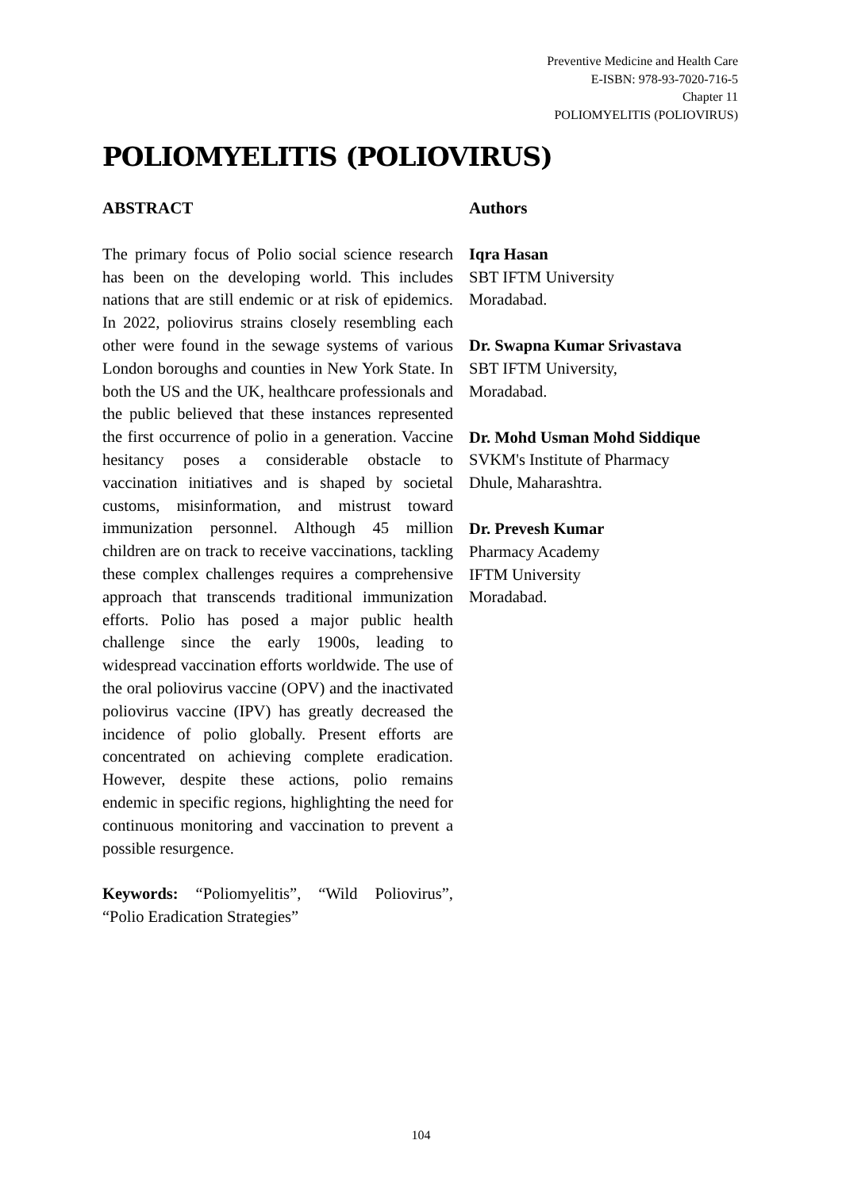Preventive Medicine and Health Care
E-ISBN: 978-93-7020-716-5
Chapter 11
POLIOMYELITIS (POLIOVIRUS)
POLIOMYELITIS (POLIOVIRUS)
ABSTRACT
The primary focus of Polio social science research has been on the developing world. This includes nations that are still endemic or at risk of epidemics. In 2022, poliovirus strains closely resembling each other were found in the sewage systems of various London boroughs and counties in New York State. In both the US and the UK, healthcare professionals and the public believed that these instances represented the first occurrence of polio in a generation. Vaccine hesitancy poses a considerable obstacle to vaccination initiatives and is shaped by societal customs, misinformation, and mistrust toward immunization personnel. Although 45 million children are on track to receive vaccinations, tackling these complex challenges requires a comprehensive approach that transcends traditional immunization efforts. Polio has posed a major public health challenge since the early 1900s, leading to widespread vaccination efforts worldwide. The use of the oral poliovirus vaccine (OPV) and the inactivated poliovirus vaccine (IPV) has greatly decreased the incidence of polio globally. Present efforts are concentrated on achieving complete eradication. However, despite these actions, polio remains endemic in specific regions, highlighting the need for continuous monitoring and vaccination to prevent a possible resurgence.
Keywords: “Poliomyelitis”, “Wild Poliovirus”, “Polio Eradication Strategies”
Authors
Iqra Hasan
SBT IFTM University
Moradabad.
Dr. Swapna Kumar Srivastava
SBT IFTM University,
Moradabad.
Dr. Mohd Usman Mohd Siddique
SVKM's Institute of Pharmacy
Dhule, Maharashtra.
Dr. Prevesh Kumar
Pharmacy Academy
IFTM University
Moradabad.
104